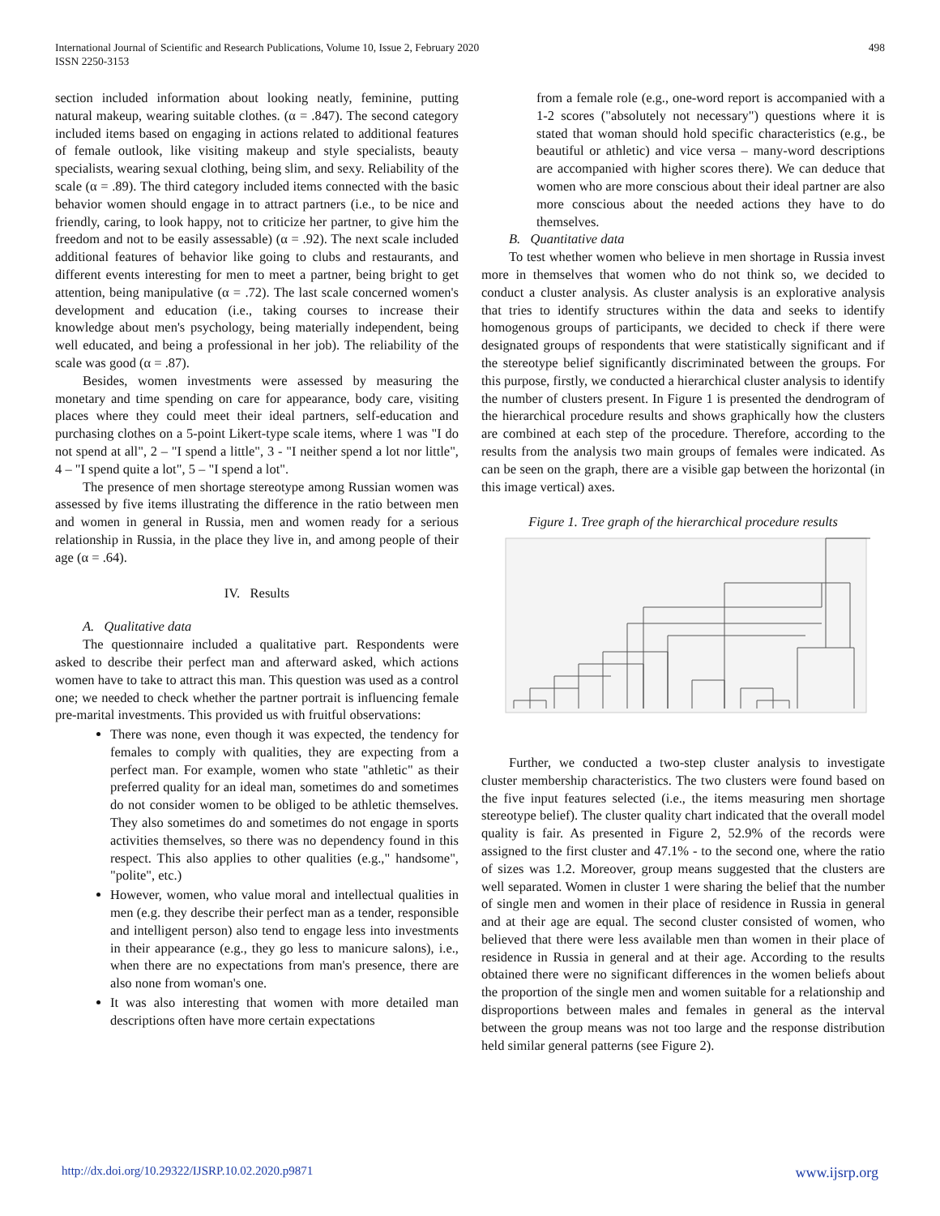International Journal of Scientific and Research Publications, Volume 10, Issue 2, February 2020
ISSN 2250-3153
498
section included information about looking neatly, feminine, putting natural makeup, wearing suitable clothes. (α = .847). The second category included items based on engaging in actions related to additional features of female outlook, like visiting makeup and style specialists, beauty specialists, wearing sexual clothing, being slim, and sexy. Reliability of the scale (α = .89). The third category included items connected with the basic behavior women should engage in to attract partners (i.e., to be nice and friendly, caring, to look happy, not to criticize her partner, to give him the freedom and not to be easily assessable) (α = .92). The next scale included additional features of behavior like going to clubs and restaurants, and different events interesting for men to meet a partner, being bright to get attention, being manipulative (α = .72). The last scale concerned women's development and education (i.e., taking courses to increase their knowledge about men's psychology, being materially independent, being well educated, and being a professional in her job). The reliability of the scale was good (α = .87).
Besides, women investments were assessed by measuring the monetary and time spending on care for appearance, body care, visiting places where they could meet their ideal partners, self-education and purchasing clothes on a 5-point Likert-type scale items, where 1 was "I do not spend at all", 2 – "I spend a little", 3 - "I neither spend a lot nor little", 4 – "I spend quite a lot", 5 – "I spend a lot".
The presence of men shortage stereotype among Russian women was assessed by five items illustrating the difference in the ratio between men and women in general in Russia, men and women ready for a serious relationship in Russia, in the place they live in, and among people of their age (α = .64).
IV. Results
A. Qualitative data
The questionnaire included a qualitative part. Respondents were asked to describe their perfect man and afterward asked, which actions women have to take to attract this man. This question was used as a control one; we needed to check whether the partner portrait is influencing female pre-marital investments. This provided us with fruitful observations:
There was none, even though it was expected, the tendency for females to comply with qualities, they are expecting from a perfect man. For example, women who state "athletic" as their preferred quality for an ideal man, sometimes do and sometimes do not consider women to be obliged to be athletic themselves. They also sometimes do and sometimes do not engage in sports activities themselves, so there was no dependency found in this respect. This also applies to other qualities (e.g.," handsome", "polite", etc.)
However, women, who value moral and intellectual qualities in men (e.g. they describe their perfect man as a tender, responsible and intelligent person) also tend to engage less into investments in their appearance (e.g., they go less to manicure salons), i.e., when there are no expectations from man's presence, there are also none from woman's one.
It was also interesting that women with more detailed man descriptions often have more certain expectations
from a female role (e.g., one-word report is accompanied with a 1-2 scores ("absolutely not necessary") questions where it is stated that woman should hold specific characteristics (e.g., be beautiful or athletic) and vice versa – many-word descriptions are accompanied with higher scores there). We can deduce that women who are more conscious about their ideal partner are also more conscious about the needed actions they have to do themselves.
B. Quantitative data
To test whether women who believe in men shortage in Russia invest more in themselves that women who do not think so, we decided to conduct a cluster analysis. As cluster analysis is an explorative analysis that tries to identify structures within the data and seeks to identify homogenous groups of participants, we decided to check if there were designated groups of respondents that were statistically significant and if the stereotype belief significantly discriminated between the groups. For this purpose, firstly, we conducted a hierarchical cluster analysis to identify the number of clusters present. In Figure 1 is presented the dendrogram of the hierarchical procedure results and shows graphically how the clusters are combined at each step of the procedure. Therefore, according to the results from the analysis two main groups of females were indicated. As can be seen on the graph, there are a visible gap between the horizontal (in this image vertical) axes.
Figure 1. Tree graph of the hierarchical procedure results
Further, we conducted a two-step cluster analysis to investigate cluster membership characteristics. The two clusters were found based on the five input features selected (i.e., the items measuring men shortage stereotype belief). The cluster quality chart indicated that the overall model quality is fair. As presented in Figure 2, 52.9% of the records were assigned to the first cluster and 47.1% - to the second one, where the ratio of sizes was 1.2. Moreover, group means suggested that the clusters are well separated. Women in cluster 1 were sharing the belief that the number of single men and women in their place of residence in Russia in general and at their age are equal. The second cluster consisted of women, who believed that there were less available men than women in their place of residence in Russia in general and at their age. According to the results obtained there were no significant differences in the women beliefs about the proportion of the single men and women suitable for a relationship and disproportions between males and females in general as the interval between the group means was not too large and the response distribution held similar general patterns (see Figure 2).
http://dx.doi.org/10.29322/IJSRP.10.02.2020.p9871 www.ijsrp.org